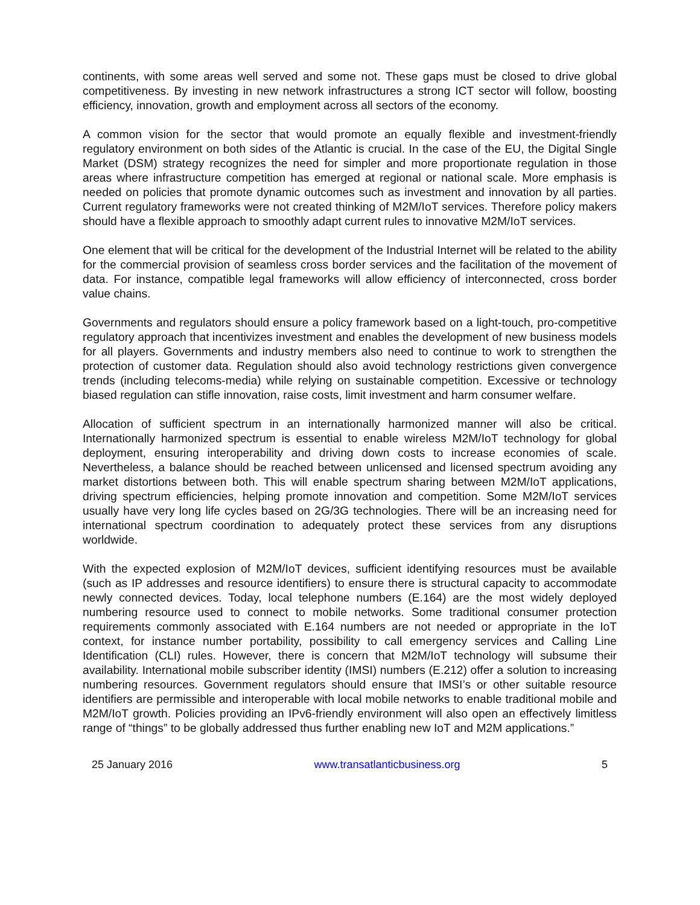continents, with some areas well served and some not. These gaps must be closed to drive global competitiveness. By investing in new network infrastructures a strong ICT sector will follow, boosting efficiency, innovation, growth and employment across all sectors of the economy.
A common vision for the sector that would promote an equally flexible and investment-friendly regulatory environment on both sides of the Atlantic is crucial. In the case of the EU, the Digital Single Market (DSM) strategy recognizes the need for simpler and more proportionate regulation in those areas where infrastructure competition has emerged at regional or national scale. More emphasis is needed on policies that promote dynamic outcomes such as investment and innovation by all parties. Current regulatory frameworks were not created thinking of M2M/IoT services. Therefore policy makers should have a flexible approach to smoothly adapt current rules to innovative M2M/IoT services.
One element that will be critical for the development of the Industrial Internet will be related to the ability for the commercial provision of seamless cross border services and the facilitation of the movement of data. For instance, compatible legal frameworks will allow efficiency of interconnected, cross border value chains.
Governments and regulators should ensure a policy framework based on a light-touch, pro-competitive regulatory approach that incentivizes investment and enables the development of new business models for all players. Governments and industry members also need to continue to work to strengthen the protection of customer data. Regulation should also avoid technology restrictions given convergence trends (including telecoms-media) while relying on sustainable competition. Excessive or technology biased regulation can stifle innovation, raise costs, limit investment and harm consumer welfare.
Allocation of sufficient spectrum in an internationally harmonized manner will also be critical. Internationally harmonized spectrum is essential to enable wireless M2M/IoT technology for global deployment, ensuring interoperability and driving down costs to increase economies of scale. Nevertheless, a balance should be reached between unlicensed and licensed spectrum avoiding any market distortions between both. This will enable spectrum sharing between M2M/IoT applications, driving spectrum efficiencies, helping promote innovation and competition. Some M2M/IoT services usually have very long life cycles based on 2G/3G technologies. There will be an increasing need for international spectrum coordination to adequately protect these services from any disruptions worldwide.
With the expected explosion of M2M/IoT devices, sufficient identifying resources must be available (such as IP addresses and resource identifiers) to ensure there is structural capacity to accommodate newly connected devices. Today, local telephone numbers (E.164) are the most widely deployed numbering resource used to connect to mobile networks. Some traditional consumer protection requirements commonly associated with E.164 numbers are not needed or appropriate in the IoT context, for instance number portability, possibility to call emergency services and Calling Line Identification (CLI) rules. However, there is concern that M2M/IoT technology will subsume their availability. International mobile subscriber identity (IMSI) numbers (E.212) offer a solution to increasing numbering resources. Government regulators should ensure that IMSI’s or other suitable resource identifiers are permissible and interoperable with local mobile networks to enable traditional mobile and M2M/IoT growth. Policies providing an IPv6-friendly environment will also open an effectively limitless range of “things” to be globally addressed thus further enabling new IoT and M2M applications.”
25 January 2016 www.transatlanticbusiness.org 5